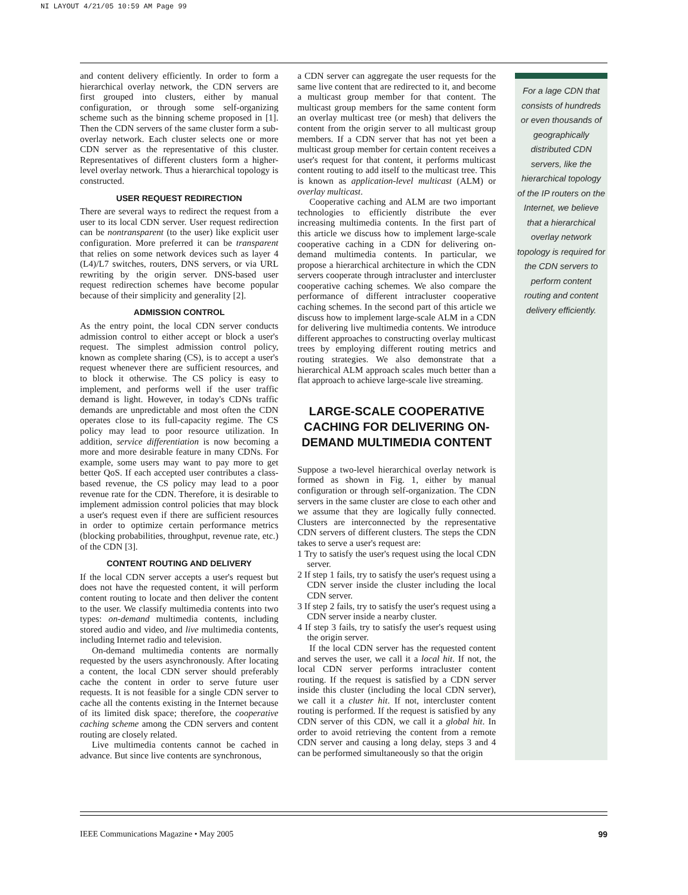NI LAYOUT 4/21/05 10:59 AM Page 99
and content delivery efficiently. In order to form a hierarchical overlay network, the CDN servers are first grouped into clusters, either by manual configuration, or through some self-organizing scheme such as the binning scheme proposed in [1]. Then the CDN servers of the same cluster form a sub-overlay network. Each cluster selects one or more CDN server as the representative of this cluster. Representatives of different clusters form a higher-level overlay network. Thus a hierarchical topology is constructed.
USER REQUEST REDIRECTION
There are several ways to redirect the request from a user to its local CDN server. User request redirection can be nontransparent (to the user) like explicit user configuration. More preferred it can be transparent that relies on some network devices such as layer 4 (L4)/L7 switches, routers, DNS servers, or via URL rewriting by the origin server. DNS-based user request redirection schemes have become popular because of their simplicity and generality [2].
ADMISSION CONTROL
As the entry point, the local CDN server conducts admission control to either accept or block a user's request. The simplest admission control policy, known as complete sharing (CS), is to accept a user's request whenever there are sufficient resources, and to block it otherwise. The CS policy is easy to implement, and performs well if the user traffic demand is light. However, in today's CDNs traffic demands are unpredictable and most often the CDN operates close to its full-capacity regime. The CS policy may lead to poor resource utilization. In addition, service differentiation is now becoming a more and more desirable feature in many CDNs. For example, some users may want to pay more to get better QoS. If each accepted user contributes a class-based revenue, the CS policy may lead to a poor revenue rate for the CDN. Therefore, it is desirable to implement admission control policies that may block a user's request even if there are sufficient resources in order to optimize certain performance metrics (blocking probabilities, throughput, revenue rate, etc.) of the CDN [3].
CONTENT ROUTING AND DELIVERY
If the local CDN server accepts a user's request but does not have the requested content, it will perform content routing to locate and then deliver the content to the user. We classify multimedia contents into two types: on-demand multimedia contents, including stored audio and video, and live multimedia contents, including Internet radio and television.
On-demand multimedia contents are normally requested by the users asynchronously. After locating a content, the local CDN server should preferably cache the content in order to serve future user requests. It is not feasible for a single CDN server to cache all the contents existing in the Internet because of its limited disk space; therefore, the cooperative caching scheme among the CDN servers and content routing are closely related.
Live multimedia contents cannot be cached in advance. But since live contents are synchronous,
a CDN server can aggregate the user requests for the same live content that are redirected to it, and become a multicast group member for that content. The multicast group members for the same content form an overlay multicast tree (or mesh) that delivers the content from the origin server to all multicast group members. If a CDN server that has not yet been a multicast group member for certain content receives a user's request for that content, it performs multicast content routing to add itself to the multicast tree. This is known as application-level multicast (ALM) or overlay multicast.
Cooperative caching and ALM are two important technologies to efficiently distribute the ever increasing multimedia contents. In the first part of this article we discuss how to implement large-scale cooperative caching in a CDN for delivering on-demand multimedia contents. In particular, we propose a hierarchical architecture in which the CDN servers cooperate through intracluster and intercluster cooperative caching schemes. We also compare the performance of different intracluster cooperative caching schemes. In the second part of this article we discuss how to implement large-scale ALM in a CDN for delivering live multimedia contents. We introduce different approaches to constructing overlay multicast trees by employing different routing metrics and routing strategies. We also demonstrate that a hierarchical ALM approach scales much better than a flat approach to achieve large-scale live streaming.
LARGE-SCALE COOPERATIVE CACHING FOR DELIVERING ON-DEMAND MULTIMEDIA CONTENT
Suppose a two-level hierarchical overlay network is formed as shown in Fig. 1, either by manual configuration or through self-organization. The CDN servers in the same cluster are close to each other and we assume that they are logically fully connected. Clusters are interconnected by the representative CDN servers of different clusters. The steps the CDN takes to serve a user's request are:
1 Try to satisfy the user's request using the local CDN server.
2 If step 1 fails, try to satisfy the user's request using a CDN server inside the cluster including the local CDN server.
3 If step 2 fails, try to satisfy the user's request using a CDN server inside a nearby cluster.
4 If step 3 fails, try to satisfy the user's request using the origin server.
If the local CDN server has the requested content and serves the user, we call it a local hit. If not, the local CDN server performs intracluster content routing. If the request is satisfied by a CDN server inside this cluster (including the local CDN server), we call it a cluster hit. If not, intercluster content routing is performed. If the request is satisfied by any CDN server of this CDN, we call it a global hit. In order to avoid retrieving the content from a remote CDN server and causing a long delay, steps 3 and 4 can be performed simultaneously so that the origin
For a lage CDN that consists of hundreds or even thousands of geographically distributed CDN servers, like the hierarchical topology of the IP routers on the Internet, we believe that a hierarchical overlay network topology is required for the CDN servers to perform content routing and content delivery efficiently.
IEEE Communications Magazine • May 2005 99